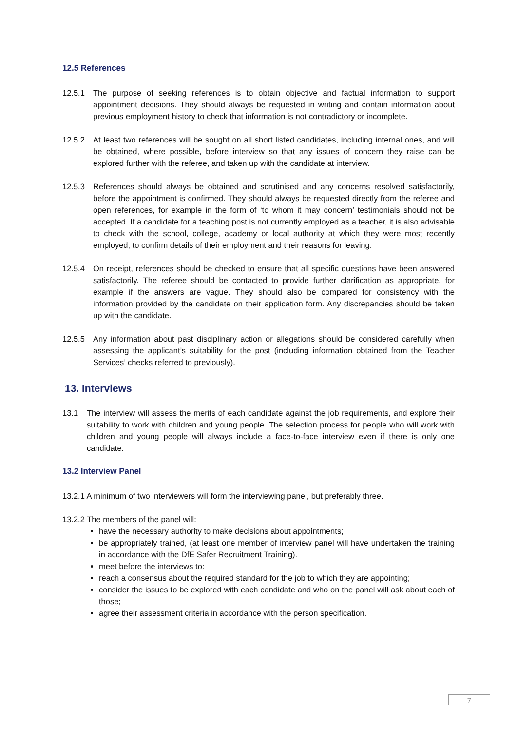12.5 References
12.5.1 The purpose of seeking references is to obtain objective and factual information to support appointment decisions. They should always be requested in writing and contain information about previous employment history to check that information is not contradictory or incomplete.
12.5.2 At least two references will be sought on all short listed candidates, including internal ones, and will be obtained, where possible, before interview so that any issues of concern they raise can be explored further with the referee, and taken up with the candidate at interview.
12.5.3 References should always be obtained and scrutinised and any concerns resolved satisfactorily, before the appointment is confirmed. They should always be requested directly from the referee and open references, for example in the form of ‘to whom it may concern’ testimonials should not be accepted. If a candidate for a teaching post is not currently employed as a teacher, it is also advisable to check with the school, college, academy or local authority at which they were most recently employed, to confirm details of their employment and their reasons for leaving.
12.5.4 On receipt, references should be checked to ensure that all specific questions have been answered satisfactorily. The referee should be contacted to provide further clarification as appropriate, for example if the answers are vague. They should also be compared for consistency with the information provided by the candidate on their application form. Any discrepancies should be taken up with the candidate.
12.5.5 Any information about past disciplinary action or allegations should be considered carefully when assessing the applicant’s suitability for the post (including information obtained from the Teacher Services’ checks referred to previously).
13. Interviews
13.1 The interview will assess the merits of each candidate against the job requirements, and explore their suitability to work with children and young people. The selection process for people who will work with children and young people will always include a face-to-face interview even if there is only one candidate.
13.2 Interview Panel
13.2.1 A minimum of two interviewers will form the interviewing panel, but preferably three.
13.2.2 The members of the panel will:
have the necessary authority to make decisions about appointments;
be appropriately trained, (at least one member of interview panel will have undertaken the training in accordance with the DfE Safer Recruitment Training).
meet before the interviews to:
reach a consensus about the required standard for the job to which they are appointing;
consider the issues to be explored with each candidate and who on the panel will ask about each of those;
agree their assessment criteria in accordance with the person specification.
7